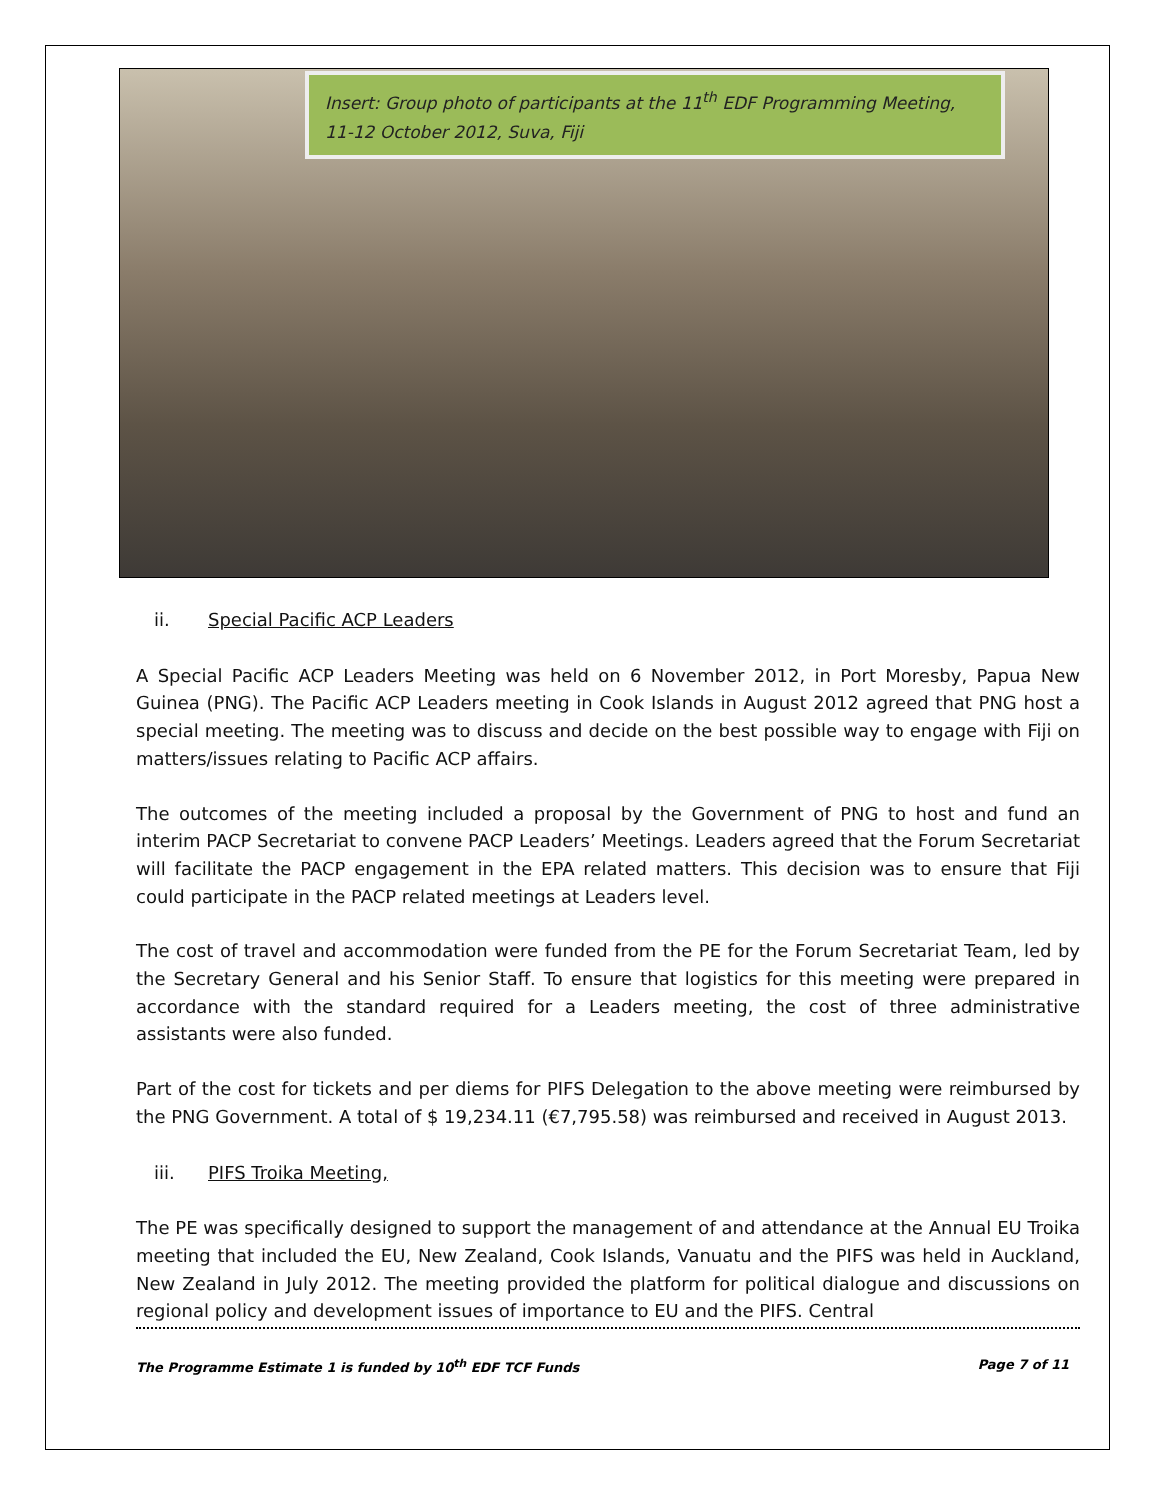Insert: Group photo of participants at the 11<sup>th</sup> EDF Programming Meeting, 11-12 October 2012, Suva, Fiji
ii. Special Pacific ACP Leaders
A Special Pacific ACP Leaders Meeting was held on 6 November 2012, in Port Moresby, Papua New Guinea (PNG). The Pacific ACP Leaders meeting in Cook Islands in August 2012 agreed that PNG host a special meeting. The meeting was to discuss and decide on the best possible way to engage with Fiji on matters/issues relating to Pacific ACP affairs.
The outcomes of the meeting included a proposal by the Government of PNG to host and fund an interim PACP Secretariat to convene PACP Leaders’ Meetings. Leaders agreed that the Forum Secretariat will facilitate the PACP engagement in the EPA related matters. This decision was to ensure that Fiji could participate in the PACP related meetings at Leaders level.
The cost of travel and accommodation were funded from the PE for the Forum Secretariat Team, led by the Secretary General and his Senior Staff. To ensure that logistics for this meeting were prepared in accordance with the standard required for a Leaders meeting, the cost of three administrative assistants were also funded.
Part of the cost for tickets and per diems for PIFS Delegation to the above meeting were reimbursed by the PNG Government. A total of $ 19,234.11 (€7,795.58) was reimbursed and received in August 2013.
iii. PIFS Troika Meeting,
The PE was specifically designed to support the management of and attendance at the Annual EU Troika meeting that included the EU, New Zealand, Cook Islands, Vanuatu and the PIFS was held in Auckland, New Zealand in July 2012. The meeting provided the platform for political dialogue and discussions on regional policy and development issues of importance to EU and the PIFS. Central
The Programme Estimate 1 is funded by 10<sup>th</sup> EDF TCF Funds Page 7 of 11